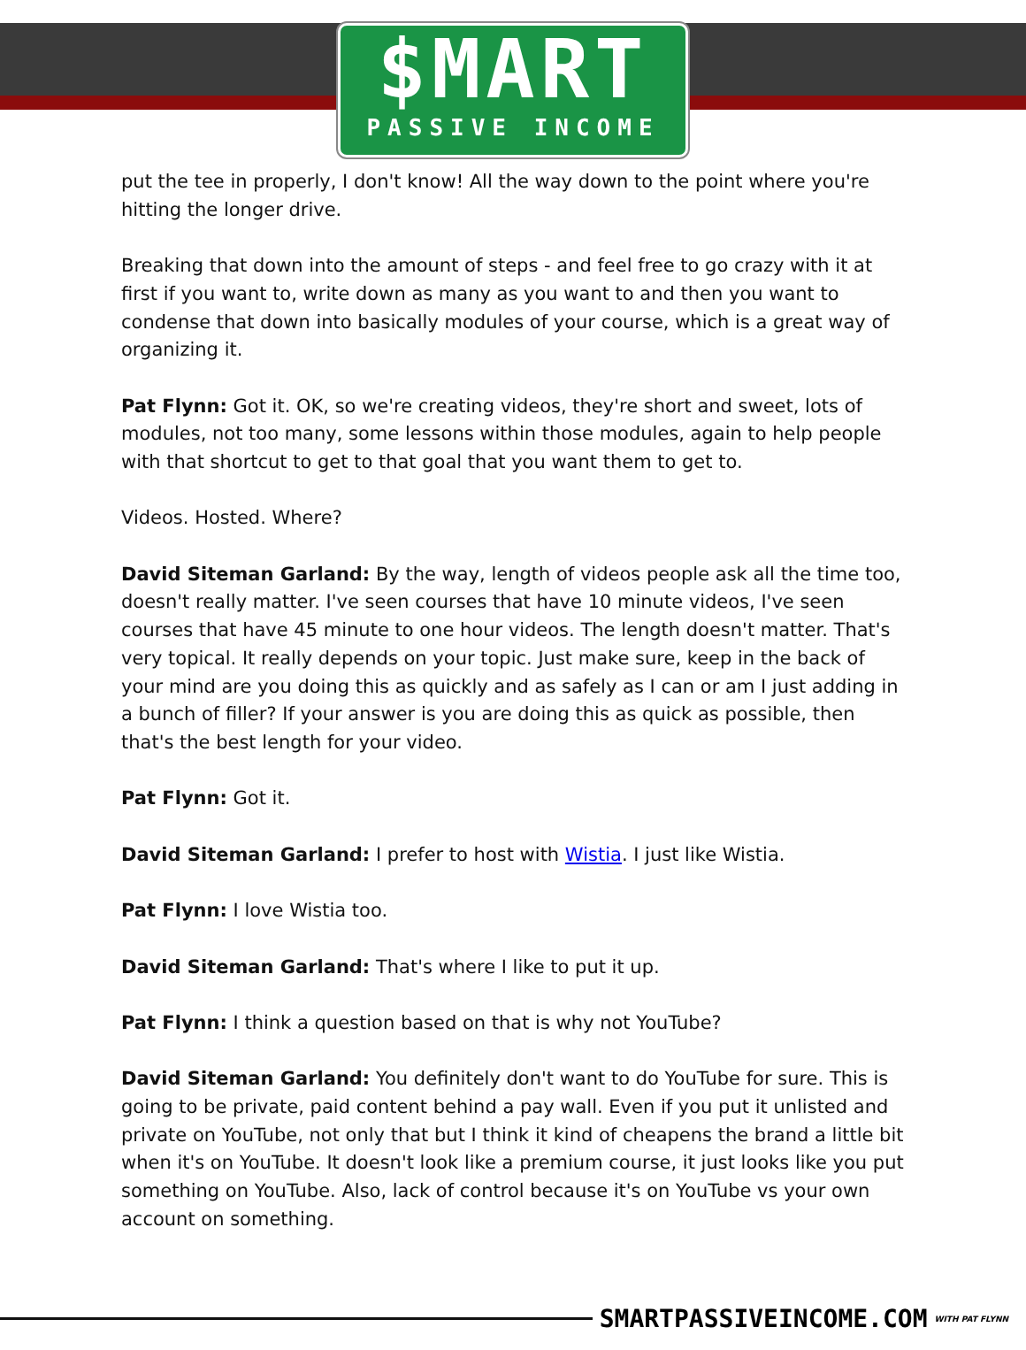$MART
PASSIVE INCOME
put the tee in properly, I don't know! All the way down to the point where you're hitting the longer drive.
Breaking that down into the amount of steps - and feel free to go crazy with it at first if you want to, write down as many as you want to and then you want to condense that down into basically modules of your course, which is a great way of organizing it.
Pat Flynn: Got it. OK, so we're creating videos, they're short and sweet, lots of modules, not too many, some lessons within those modules, again to help people with that shortcut to get to that goal that you want them to get to.
Videos. Hosted. Where?
David Siteman Garland: By the way, length of videos people ask all the time too, doesn't really matter. I've seen courses that have 10 minute videos, I've seen courses that have 45 minute to one hour videos. The length doesn't matter. That's very topical. It really depends on your topic. Just make sure, keep in the back of your mind are you doing this as quickly and as safely as I can or am I just adding in a bunch of filler? If your answer is you are doing this as quick as possible, then that's the best length for your video.
Pat Flynn: Got it.
David Siteman Garland: I prefer to host with Wistia. I just like Wistia.
Pat Flynn: I love Wistia too.
David Siteman Garland: That's where I like to put it up.
Pat Flynn: I think a question based on that is why not YouTube?
David Siteman Garland: You definitely don't want to do YouTube for sure. This is going to be private, paid content behind a pay wall. Even if you put it unlisted and private on YouTube, not only that but I think it kind of cheapens the brand a little bit when it's on YouTube. It doesn't look like a premium course, it just looks like you put something on YouTube. Also, lack of control because it's on YouTube vs your own account on something.
SMARTPASSIVEINCOME.COM WITH PAT FLYNN